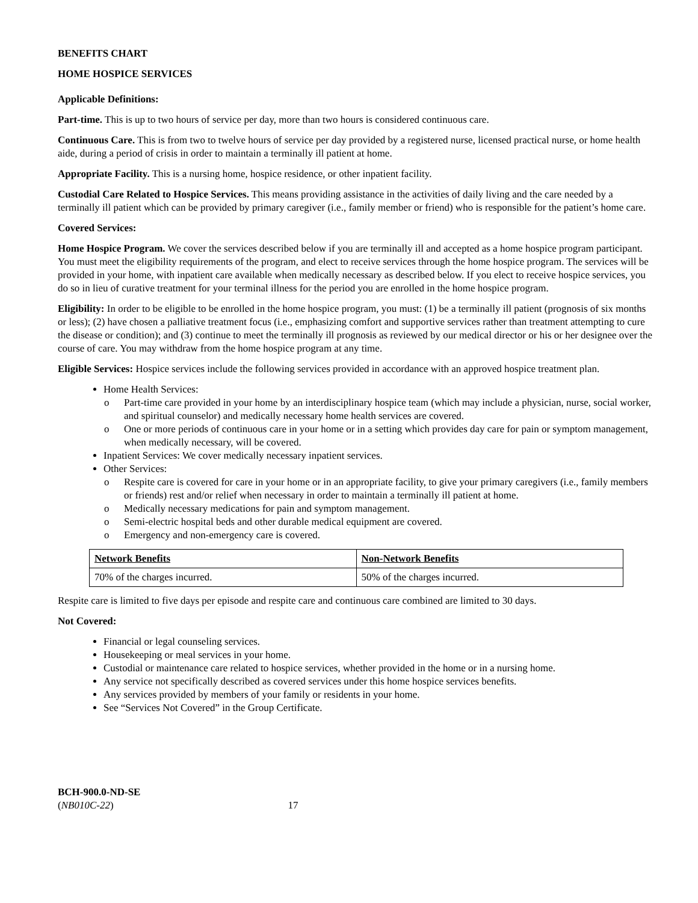BENEFITS CHART
HOME HOSPICE SERVICES
Applicable Definitions:
Part-time. This is up to two hours of service per day, more than two hours is considered continuous care.
Continuous Care. This is from two to twelve hours of service per day provided by a registered nurse, licensed practical nurse, or home health aide, during a period of crisis in order to maintain a terminally ill patient at home.
Appropriate Facility. This is a nursing home, hospice residence, or other inpatient facility.
Custodial Care Related to Hospice Services. This means providing assistance in the activities of daily living and the care needed by a terminally ill patient which can be provided by primary caregiver (i.e., family member or friend) who is responsible for the patient’s home care.
Covered Services:
Home Hospice Program. We cover the services described below if you are terminally ill and accepted as a home hospice program participant. You must meet the eligibility requirements of the program, and elect to receive services through the home hospice program. The services will be provided in your home, with inpatient care available when medically necessary as described below. If you elect to receive hospice services, you do so in lieu of curative treatment for your terminal illness for the period you are enrolled in the home hospice program.
Eligibility: In order to be eligible to be enrolled in the home hospice program, you must: (1) be a terminally ill patient (prognosis of six months or less); (2) have chosen a palliative treatment focus (i.e., emphasizing comfort and supportive services rather than treatment attempting to cure the disease or condition); and (3) continue to meet the terminally ill prognosis as reviewed by our medical director or his or her designee over the course of care. You may withdraw from the home hospice program at any time.
Eligible Services: Hospice services include the following services provided in accordance with an approved hospice treatment plan.
Home Health Services:
o Part-time care provided in your home by an interdisciplinary hospice team (which may include a physician, nurse, social worker, and spiritual counselor) and medically necessary home health services are covered.
o One or more periods of continuous care in your home or in a setting which provides day care for pain or symptom management, when medically necessary, will be covered.
Inpatient Services: We cover medically necessary inpatient services.
Other Services:
o Respite care is covered for care in your home or in an appropriate facility, to give your primary caregivers (i.e., family members or friends) rest and/or relief when necessary in order to maintain a terminally ill patient at home.
o Medically necessary medications for pain and symptom management.
o Semi-electric hospital beds and other durable medical equipment are covered.
o Emergency and non-emergency care is covered.
| Network Benefits | Non-Network Benefits |
| --- | --- |
| 70% of the charges incurred. | 50% of the charges incurred. |
Respite care is limited to five days per episode and respite care and continuous care combined are limited to 30 days.
Not Covered:
Financial or legal counseling services.
Housekeeping or meal services in your home.
Custodial or maintenance care related to hospice services, whether provided in the home or in a nursing home.
Any service not specifically described as covered services under this home hospice services benefits.
Any services provided by members of your family or residents in your home.
See “Services Not Covered” in the Group Certificate.
BCH-900.0-ND-SE
(NB010C-22) 17